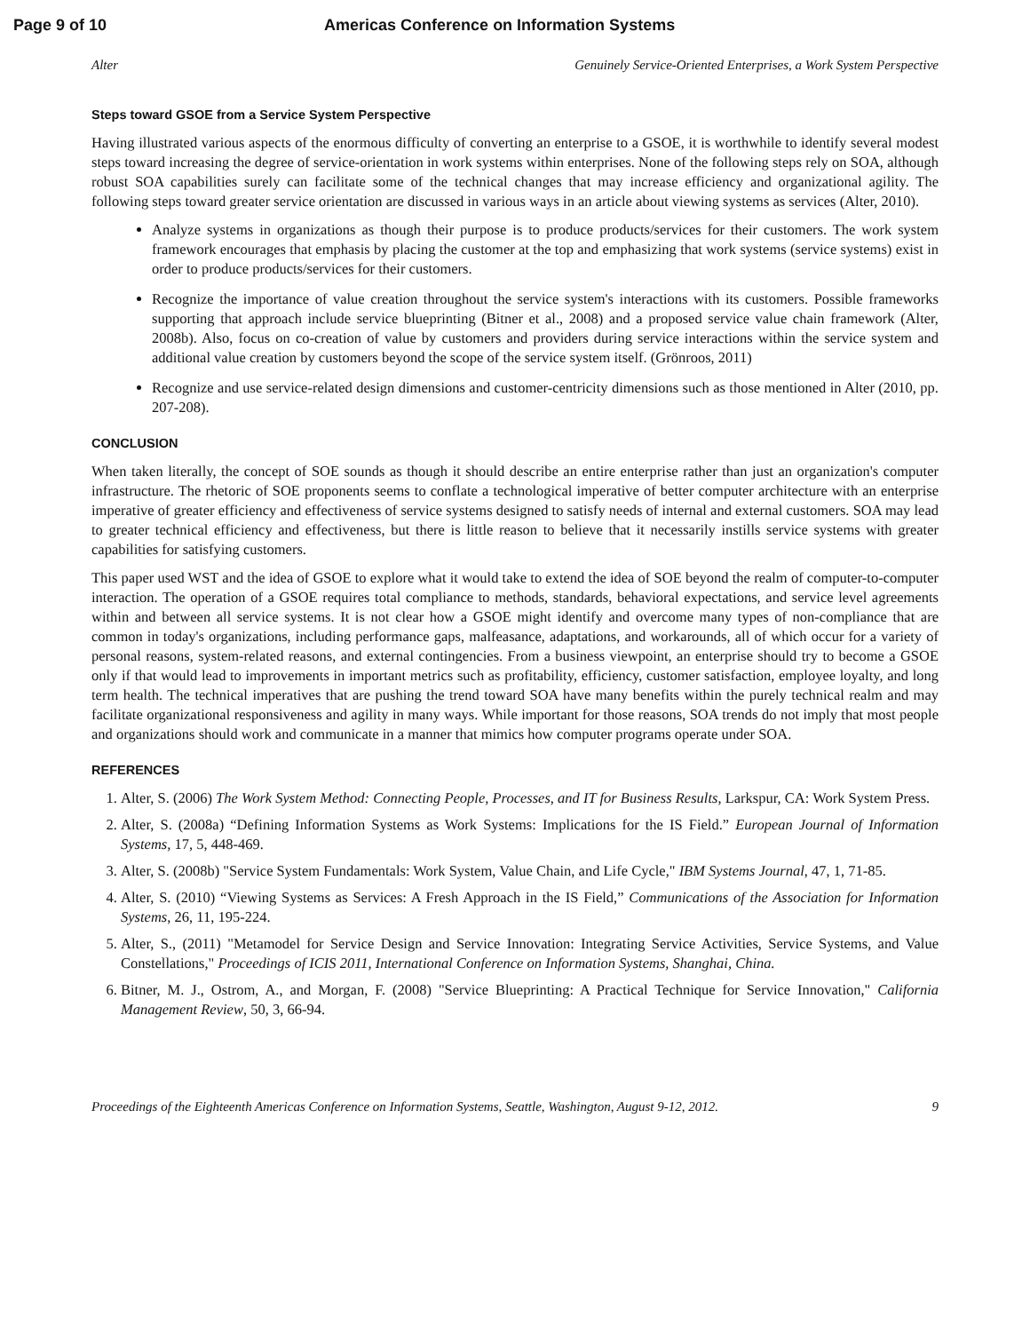Page 9 of 10 Americas Conference on Information Systems
Alter Genuinely Service-Oriented Enterprises, a Work System Perspective
Steps toward GSOE from a Service System Perspective
Having illustrated various aspects of the enormous difficulty of converting an enterprise to a GSOE, it is worthwhile to identify several modest steps toward increasing the degree of service-orientation in work systems within enterprises. None of the following steps rely on SOA, although robust SOA capabilities surely can facilitate some of the technical changes that may increase efficiency and organizational agility. The following steps toward greater service orientation are discussed in various ways in an article about viewing systems as services (Alter, 2010).
Analyze systems in organizations as though their purpose is to produce products/services for their customers. The work system framework encourages that emphasis by placing the customer at the top and emphasizing that work systems (service systems) exist in order to produce products/services for their customers.
Recognize the importance of value creation throughout the service system's interactions with its customers. Possible frameworks supporting that approach include service blueprinting (Bitner et al., 2008) and a proposed service value chain framework (Alter, 2008b). Also, focus on co-creation of value by customers and providers during service interactions within the service system and additional value creation by customers beyond the scope of the service system itself. (Grönroos, 2011)
Recognize and use service-related design dimensions and customer-centricity dimensions such as those mentioned in Alter (2010, pp. 207-208).
CONCLUSION
When taken literally, the concept of SOE sounds as though it should describe an entire enterprise rather than just an organization's computer infrastructure. The rhetoric of SOE proponents seems to conflate a technological imperative of better computer architecture with an enterprise imperative of greater efficiency and effectiveness of service systems designed to satisfy needs of internal and external customers. SOA may lead to greater technical efficiency and effectiveness, but there is little reason to believe that it necessarily instills service systems with greater capabilities for satisfying customers.
This paper used WST and the idea of GSOE to explore what it would take to extend the idea of SOE beyond the realm of computer-to-computer interaction. The operation of a GSOE requires total compliance to methods, standards, behavioral expectations, and service level agreements within and between all service systems. It is not clear how a GSOE might identify and overcome many types of non-compliance that are common in today's organizations, including performance gaps, malfeasance, adaptations, and workarounds, all of which occur for a variety of personal reasons, system-related reasons, and external contingencies. From a business viewpoint, an enterprise should try to become a GSOE only if that would lead to improvements in important metrics such as profitability, efficiency, customer satisfaction, employee loyalty, and long term health. The technical imperatives that are pushing the trend toward SOA have many benefits within the purely technical realm and may facilitate organizational responsiveness and agility in many ways. While important for those reasons, SOA trends do not imply that most people and organizations should work and communicate in a manner that mimics how computer programs operate under SOA.
REFERENCES
1. Alter, S. (2006) The Work System Method: Connecting People, Processes, and IT for Business Results, Larkspur, CA: Work System Press.
2. Alter, S. (2008a) “Defining Information Systems as Work Systems: Implications for the IS Field.” European Journal of Information Systems, 17, 5, 448-469.
3. Alter, S. (2008b) "Service System Fundamentals: Work System, Value Chain, and Life Cycle," IBM Systems Journal, 47, 1, 71-85.
4. Alter, S. (2010) “Viewing Systems as Services: A Fresh Approach in the IS Field,” Communications of the Association for Information Systems, 26, 11, 195-224.
5. Alter, S., (2011) "Metamodel for Service Design and Service Innovation: Integrating Service Activities, Service Systems, and Value Constellations," Proceedings of ICIS 2011, International Conference on Information Systems, Shanghai, China.
6. Bitner, M. J., Ostrom, A., and Morgan, F. (2008) "Service Blueprinting: A Practical Technique for Service Innovation," California Management Review, 50, 3, 66-94.
Proceedings of the Eighteenth Americas Conference on Information Systems, Seattle, Washington, August 9-12, 2012. 9